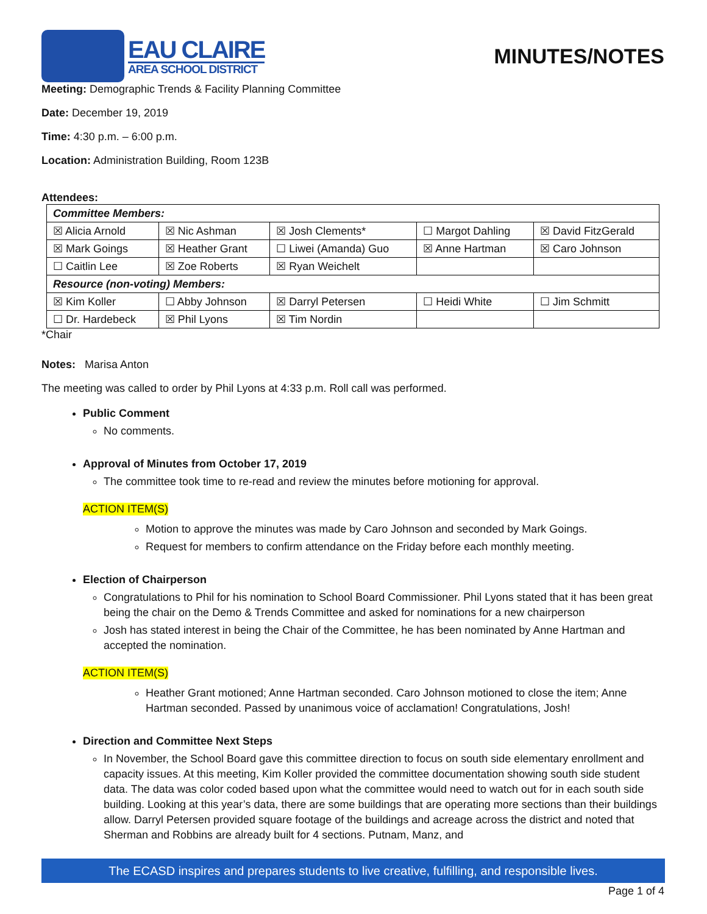EAU CLAIRE
AREA SCHOOL DISTRICT
MINUTES/NOTES
Meeting: Demographic Trends & Facility Planning Committee
Date: December 19, 2019
Time: 4:30 p.m. – 6:00 p.m.
Location: Administration Building, Room 123B
Attendees:
| Committee Members: | | | | |
| ☒ Alicia Arnold | ☒ Nic Ashman | ☒ Josh Clements* | ☐ Margot Dahling | ☒ David FitzGerald |
| ☒ Mark Goings | ☒ Heather Grant | ☐ Liwei (Amanda) Guo | ☒ Anne Hartman | ☒ Caro Johnson |
| ☐ Caitlin Lee | ☒ Zoe Roberts | ☒ Ryan Weichelt | | |
| Resource (non-voting) Members: | | | | |
| ☒ Kim Koller | ☐ Abby Johnson | ☒ Darryl Petersen | ☐ Heidi White | ☐ Jim Schmitt |
| ☐ Dr. Hardebeck | ☒ Phil Lyons | ☒ Tim Nordin | | |
*Chair
Notes: Marisa Anton
The meeting was called to order by Phil Lyons at 4:33 p.m. Roll call was performed.
Public Comment
No comments.
Approval of Minutes from October 17, 2019
The committee took time to re-read and review the minutes before motioning for approval.
ACTION ITEM(S)
Motion to approve the minutes was made by Caro Johnson and seconded by Mark Goings.
Request for members to confirm attendance on the Friday before each monthly meeting.
Election of Chairperson
Congratulations to Phil for his nomination to School Board Commissioner. Phil Lyons stated that it has been great being the chair on the Demo & Trends Committee and asked for nominations for a new chairperson
Josh has stated interest in being the Chair of the Committee, he has been nominated by Anne Hartman and accepted the nomination.
ACTION ITEM(S)
Heather Grant motioned; Anne Hartman seconded. Caro Johnson motioned to close the item; Anne Hartman seconded. Passed by unanimous voice of acclamation! Congratulations, Josh!
Direction and Committee Next Steps
In November, the School Board gave this committee direction to focus on south side elementary enrollment and capacity issues. At this meeting, Kim Koller provided the committee documentation showing south side student data. The data was color coded based upon what the committee would need to watch out for in each south side building. Looking at this year’s data, there are some buildings that are operating more sections than their buildings allow. Darryl Petersen provided square footage of the buildings and acreage across the district and noted that Sherman and Robbins are already built for 4 sections. Putnam, Manz, and
The ECASD inspires and prepares students to live creative, fulfilling, and responsible lives.
Page 1 of 4